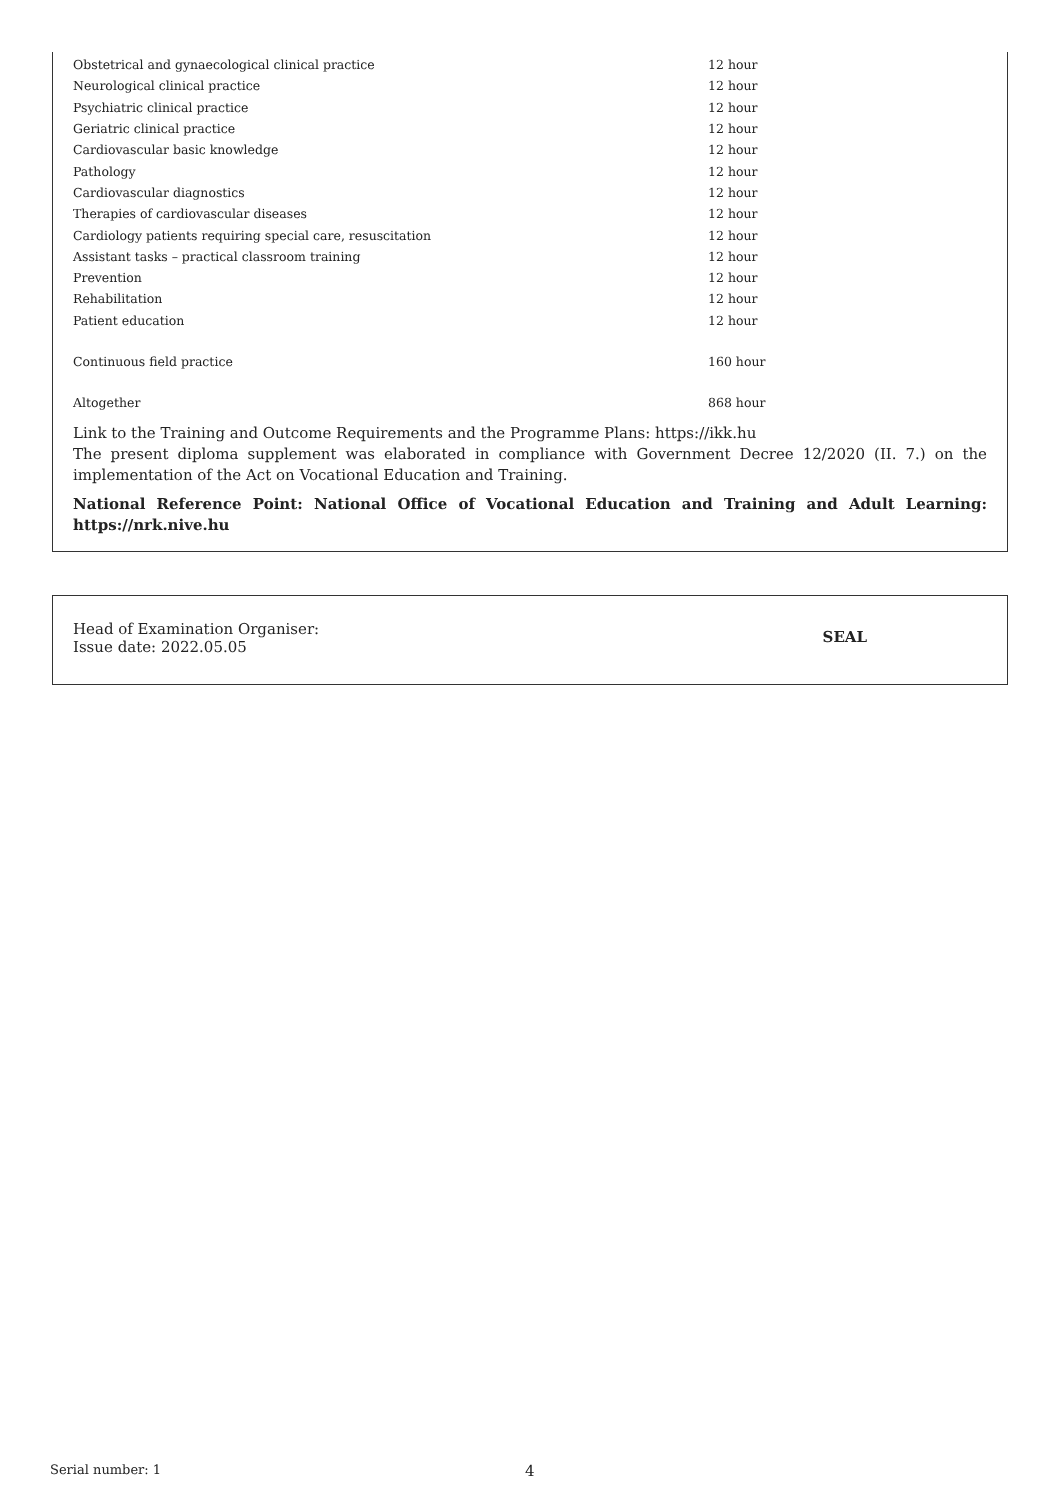| Obstetrical and gynaecological clinical practice | 12 hour |
| Neurological clinical practice | 12 hour |
| Psychiatric clinical practice | 12 hour |
| Geriatric clinical practice | 12 hour |
| Cardiovascular basic knowledge | 12 hour |
| Pathology | 12 hour |
| Cardiovascular diagnostics | 12 hour |
| Therapies of cardiovascular diseases | 12 hour |
| Cardiology patients requiring special care, resuscitation | 12 hour |
| Assistant tasks – practical classroom training | 12 hour |
| Prevention | 12 hour |
| Rehabilitation | 12 hour |
| Patient education | 12 hour |
| Continuous field practice | 160 hour |
| Altogether | 868 hour |
Link to the Training and Outcome Requirements and the Programme Plans: https://ikk.hu
The present diploma supplement was elaborated in compliance with Government Decree 12/2020 (II. 7.) on the implementation of the Act on Vocational Education and Training.
National Reference Point: National Office of Vocational Education and Training and Adult Learning: https://nrk.nive.hu
Head of Examination Organiser:
Issue date: 2022.05.05
SEAL
Serial number: 1 4